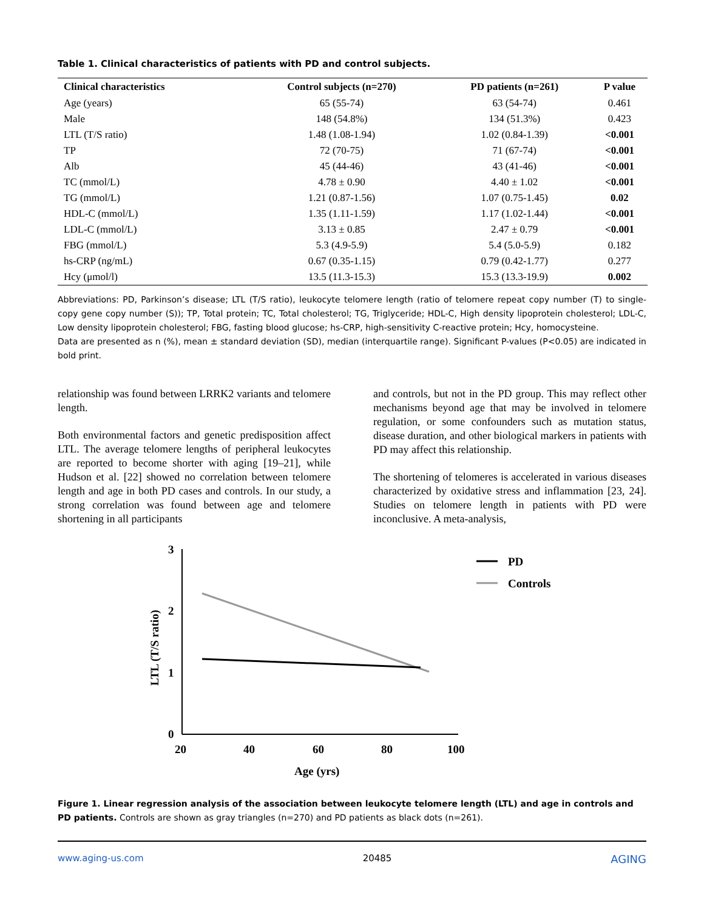Table 1. Clinical characteristics of patients with PD and control subjects.
| Clinical characteristics | Control subjects (n=270) | PD patients (n=261) | P value |
| --- | --- | --- | --- |
| Age (years) | 65 (55-74) | 63 (54-74) | 0.461 |
| Male | 148 (54.8%) | 134 (51.3%) | 0.423 |
| LTL (T/S ratio) | 1.48 (1.08-1.94) | 1.02 (0.84-1.39) | <0.001 |
| TP | 72 (70-75) | 71 (67-74) | <0.001 |
| Alb | 45 (44-46) | 43 (41-46) | <0.001 |
| TC (mmol/L) | 4.78 ± 0.90 | 4.40 ± 1.02 | <0.001 |
| TG (mmol/L) | 1.21 (0.87-1.56) | 1.07 (0.75-1.45) | 0.02 |
| HDL-C (mmol/L) | 1.35 (1.11-1.59) | 1.17 (1.02-1.44) | <0.001 |
| LDL-C (mmol/L) | 3.13 ± 0.85 | 2.47 ± 0.79 | <0.001 |
| FBG (mmol/L) | 5.3 (4.9-5.9) | 5.4 (5.0-5.9) | 0.182 |
| hs-CRP (ng/mL) | 0.67 (0.35-1.15) | 0.79 (0.42-1.77) | 0.277 |
| Hcy (μmol/l) | 13.5 (11.3-15.3) | 15.3 (13.3-19.9) | 0.002 |
Abbreviations: PD, Parkinson’s disease; LTL (T/S ratio), leukocyte telomere length (ratio of telomere repeat copy number (T) to single-copy gene copy number (S)); TP, Total protein; TC, Total cholesterol; TG, Triglyceride; HDL-C, High density lipoprotein cholesterol; LDL-C, Low density lipoprotein cholesterol; FBG, fasting blood glucose; hs-CRP, high-sensitivity C-reactive protein; Hcy, homocysteine.
Data are presented as n (%), mean ± standard deviation (SD), median (interquartile range). Significant P-values (P<0.05) are indicated in bold print.
relationship was found between LRRK2 variants and telomere length.
Both environmental factors and genetic predisposition affect LTL. The average telomere lengths of peripheral leukocytes are reported to become shorter with aging [19–21], while Hudson et al. [22] showed no correlation between telomere length and age in both PD cases and controls. In our study, a strong correlation was found between age and telomere shortening in all participants
and controls, but not in the PD group. This may reflect other mechanisms beyond age that may be involved in telomere regulation, or some confounders such as mutation status, disease duration, and other biological markers in patients with PD may affect this relationship.
The shortening of telomeres is accelerated in various diseases characterized by oxidative stress and inflammation [23, 24]. Studies on telomere length in patients with PD were inconclusive. A meta-analysis,
3
2
1
0
20
40
60
80
100
Age (yrs)
LTL (T/S ratio)
PD
Controls
Figure 1. Linear regression analysis of the association between leukocyte telomere length (LTL) and age in controls and PD patients. Controls are shown as gray triangles (n=270) and PD patients as black dots (n=261).
www.aging-us.com 20485 AGING